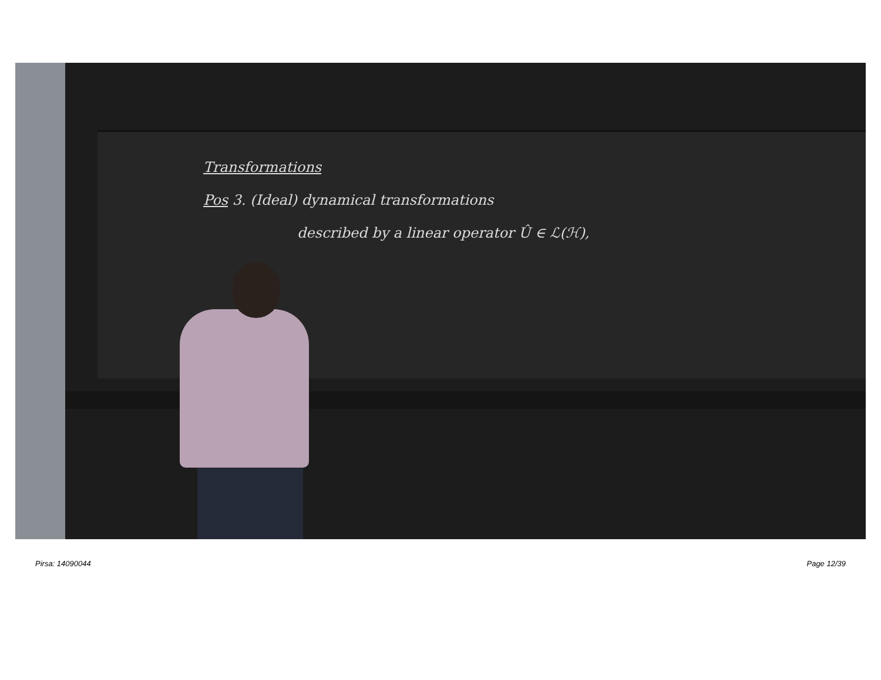Transformations
Pos 3. (Ideal) dynamical transformations
described by a linear operator Û ∈ ℒ(ℋ),
Pirsa: 14090044 Page 12/39